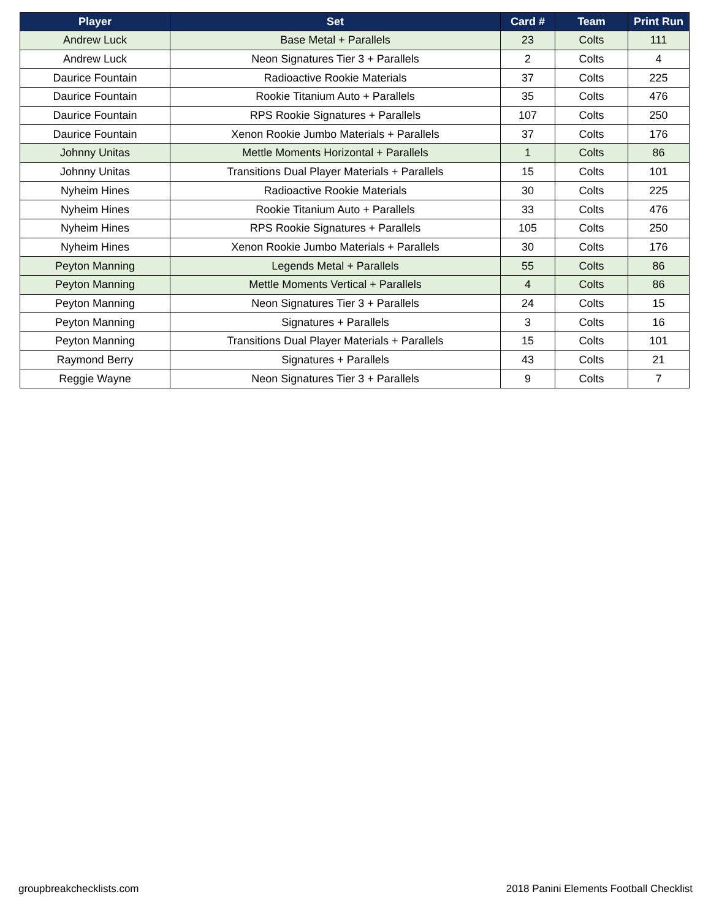| Player | Set | Card # | Team | Print Run |
| --- | --- | --- | --- | --- |
| Andrew Luck | Base Metal + Parallels | 23 | Colts | 111 |
| Andrew Luck | Neon Signatures Tier 3 + Parallels | 2 | Colts | 4 |
| Daurice Fountain | Radioactive Rookie Materials | 37 | Colts | 225 |
| Daurice Fountain | Rookie Titanium Auto + Parallels | 35 | Colts | 476 |
| Daurice Fountain | RPS Rookie Signatures + Parallels | 107 | Colts | 250 |
| Daurice Fountain | Xenon Rookie Jumbo Materials + Parallels | 37 | Colts | 176 |
| Johnny Unitas | Mettle Moments Horizontal + Parallels | 1 | Colts | 86 |
| Johnny Unitas | Transitions Dual Player Materials + Parallels | 15 | Colts | 101 |
| Nyheim Hines | Radioactive Rookie Materials | 30 | Colts | 225 |
| Nyheim Hines | Rookie Titanium Auto + Parallels | 33 | Colts | 476 |
| Nyheim Hines | RPS Rookie Signatures + Parallels | 105 | Colts | 250 |
| Nyheim Hines | Xenon Rookie Jumbo Materials + Parallels | 30 | Colts | 176 |
| Peyton Manning | Legends Metal + Parallels | 55 | Colts | 86 |
| Peyton Manning | Mettle Moments Vertical + Parallels | 4 | Colts | 86 |
| Peyton Manning | Neon Signatures Tier 3 + Parallels | 24 | Colts | 15 |
| Peyton Manning | Signatures + Parallels | 3 | Colts | 16 |
| Peyton Manning | Transitions Dual Player Materials + Parallels | 15 | Colts | 101 |
| Raymond Berry | Signatures + Parallels | 43 | Colts | 21 |
| Reggie Wayne | Neon Signatures Tier 3 + Parallels | 9 | Colts | 7 |
groupbreakchecklists.com
2018 Panini Elements Football Checklist